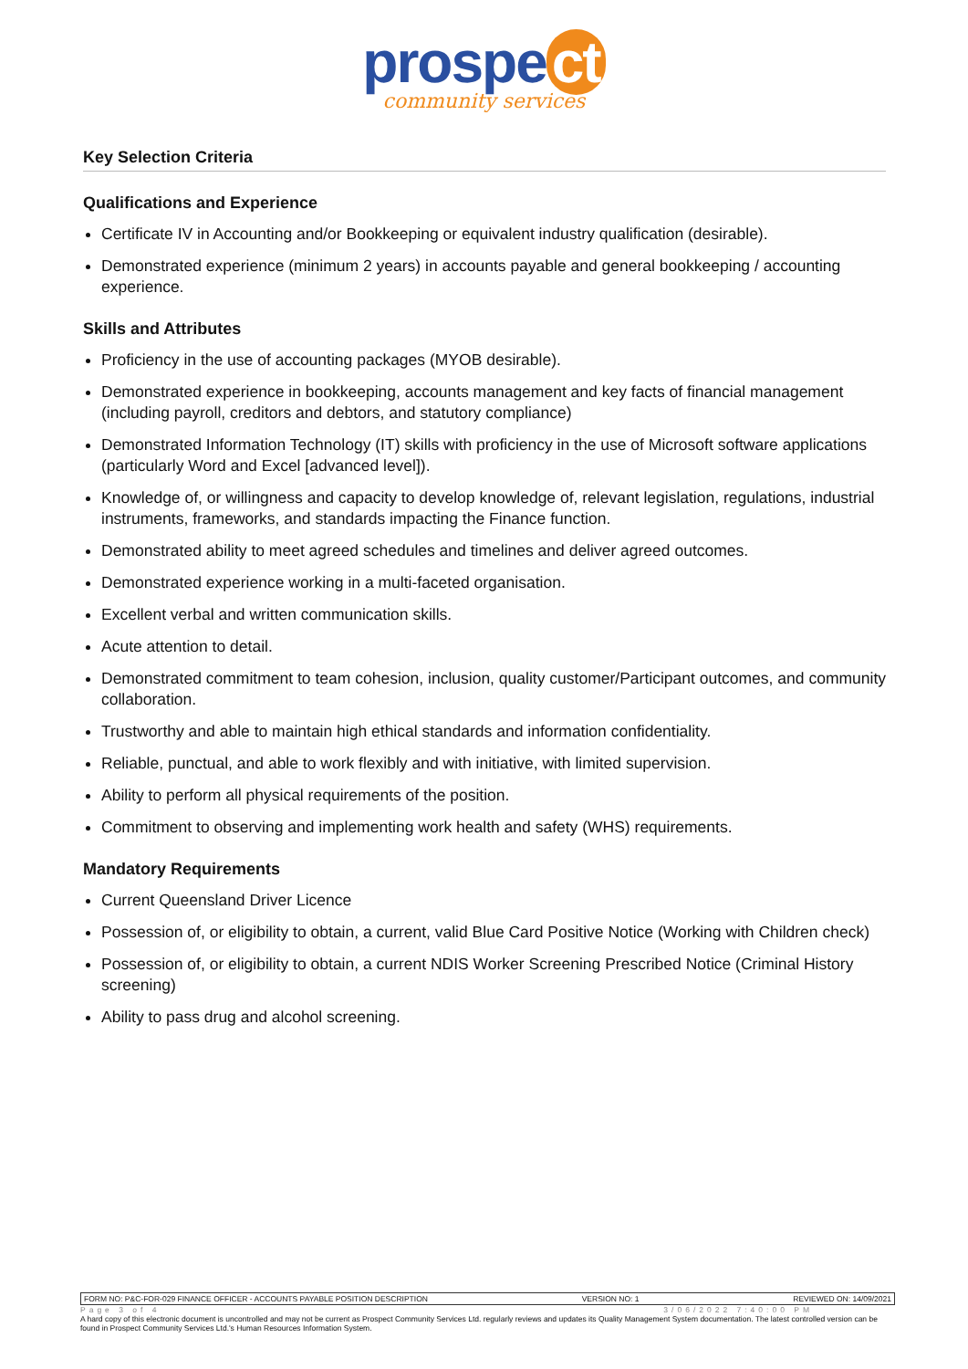prospe ct
community services
Key Selection Criteria
Qualifications and Experience
Certificate IV in Accounting and/or Bookkeeping or equivalent industry qualification (desirable).
Demonstrated experience (minimum 2 years) in accounts payable and general bookkeeping / accounting experience.
Skills and Attributes
Proficiency in the use of accounting packages (MYOB desirable).
Demonstrated experience in bookkeeping, accounts management and key facts of financial management (including payroll, creditors and debtors, and statutory compliance)
Demonstrated Information Technology (IT) skills with proficiency in the use of Microsoft software applications (particularly Word and Excel [advanced level]).
Knowledge of, or willingness and capacity to develop knowledge of, relevant legislation, regulations, industrial instruments, frameworks, and standards impacting the Finance function.
Demonstrated ability to meet agreed schedules and timelines and deliver agreed outcomes.
Demonstrated experience working in a multi-faceted organisation.
Excellent verbal and written communication skills.
Acute attention to detail.
Demonstrated commitment to team cohesion, inclusion, quality customer/Participant outcomes, and community collaboration.
Trustworthy and able to maintain high ethical standards and information confidentiality.
Reliable, punctual, and able to work flexibly and with initiative, with limited supervision.
Ability to perform all physical requirements of the position.
Commitment to observing and implementing work health and safety (WHS) requirements.
Mandatory Requirements
Current Queensland Driver Licence
Possession of, or eligibility to obtain, a current, valid Blue Card Positive Notice (Working with Children check)
Possession of, or eligibility to obtain, a current NDIS Worker Screening Prescribed Notice (Criminal History screening)
Ability to pass drug and alcohol screening.
FORM NO: P&C-FOR-029 FINANCE OFFICER - ACCOUNTS PAYABLE POSITION DESCRIPTION VERSION NO: 1 REVIEWED ON: 14/09/2021
Page 3 of 4 3/06/2022 7:40:00 PM
A hard copy of this electronic document is uncontrolled and may not be current as Prospect Community Services Ltd. regularly reviews and updates its Quality Management System documentation. The latest controlled version can be found in Prospect Community Services Ltd.'s Human Resources Information System.